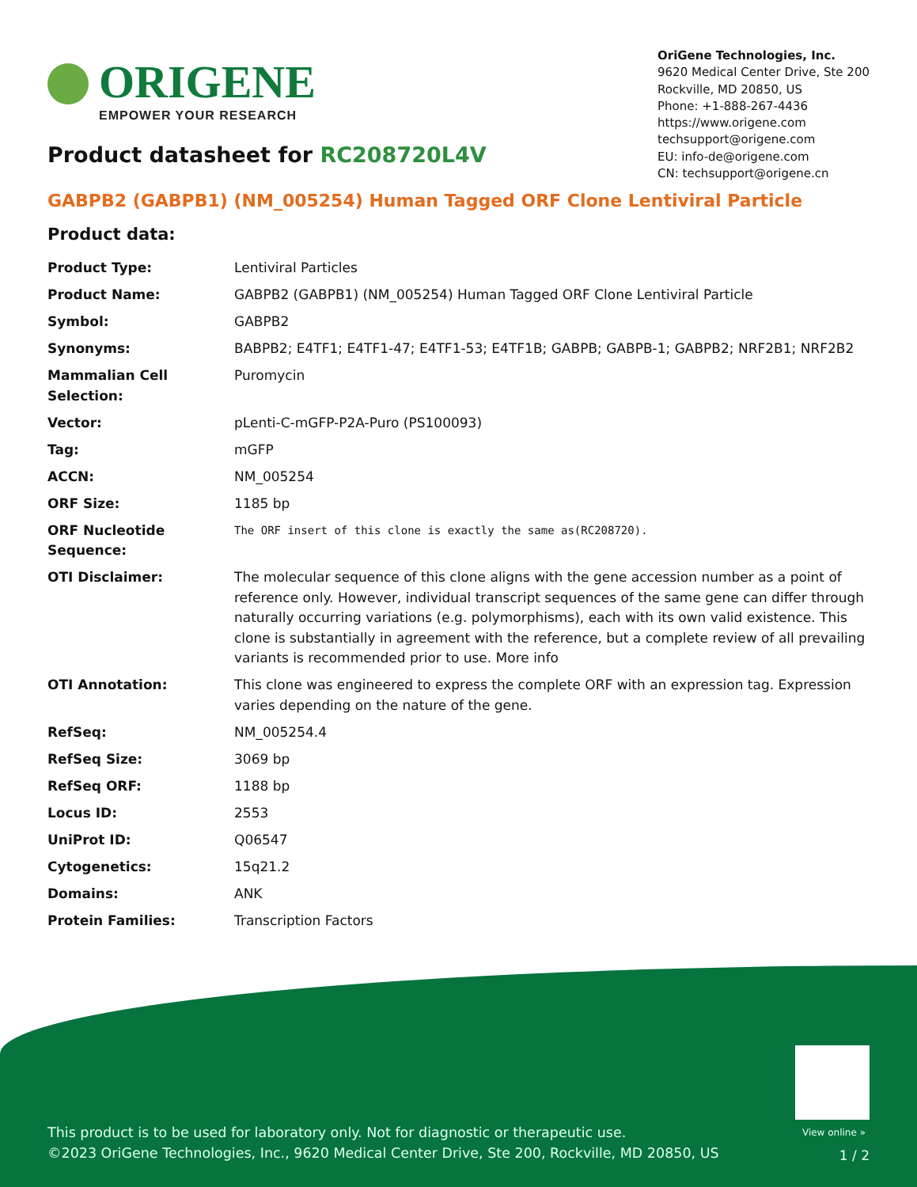ORIGENE
EMPOWER YOUR RESEARCH
OriGene Technologies, Inc.
9620 Medical Center Drive, Ste 200
Rockville, MD 20850, US
Phone: +1-888-267-4436
https://www.origene.com
techsupport@origene.com
EU: info-de@origene.com
CN: techsupport@origene.cn
Product datasheet for RC208720L4V
GABPB2 (GABPB1) (NM_005254) Human Tagged ORF Clone Lentiviral Particle
Product data:
| Product Type: | Lentiviral Particles |
| Product Name: | GABPB2 (GABPB1) (NM_005254) Human Tagged ORF Clone Lentiviral Particle |
| Symbol: | GABPB2 |
| Synonyms: | BABPB2; E4TF1; E4TF1-47; E4TF1-53; E4TF1B; GABPB; GABPB-1; GABPB2; NRF2B1; NRF2B2 |
| Mammalian Cell Selection: | Puromycin |
| Vector: | pLenti-C-mGFP-P2A-Puro (PS100093) |
| Tag: | mGFP |
| ACCN: | NM_005254 |
| ORF Size: | 1185 bp |
| ORF Nucleotide Sequence: | The ORF insert of this clone is exactly the same as(RC208720). |
| OTI Disclaimer: | The molecular sequence of this clone aligns with the gene accession number as a point of reference only. However, individual transcript sequences of the same gene can differ through naturally occurring variations (e.g. polymorphisms), each with its own valid existence. This clone is substantially in agreement with the reference, but a complete review of all prevailing variants is recommended prior to use. More info |
| OTI Annotation: | This clone was engineered to express the complete ORF with an expression tag. Expression varies depending on the nature of the gene. |
| RefSeq: | NM_005254.4 |
| RefSeq Size: | 3069 bp |
| RefSeq ORF: | 1188 bp |
| Locus ID: | 2553 |
| UniProt ID: | Q06547 |
| Cytogenetics: | 15q21.2 |
| Domains: | ANK |
| Protein Families: | Transcription Factors |
View online »
This product is to be used for laboratory only. Not for diagnostic or therapeutic use.
©2023 OriGene Technologies, Inc., 9620 Medical Center Drive, Ste 200, Rockville, MD 20850, US
1 / 2